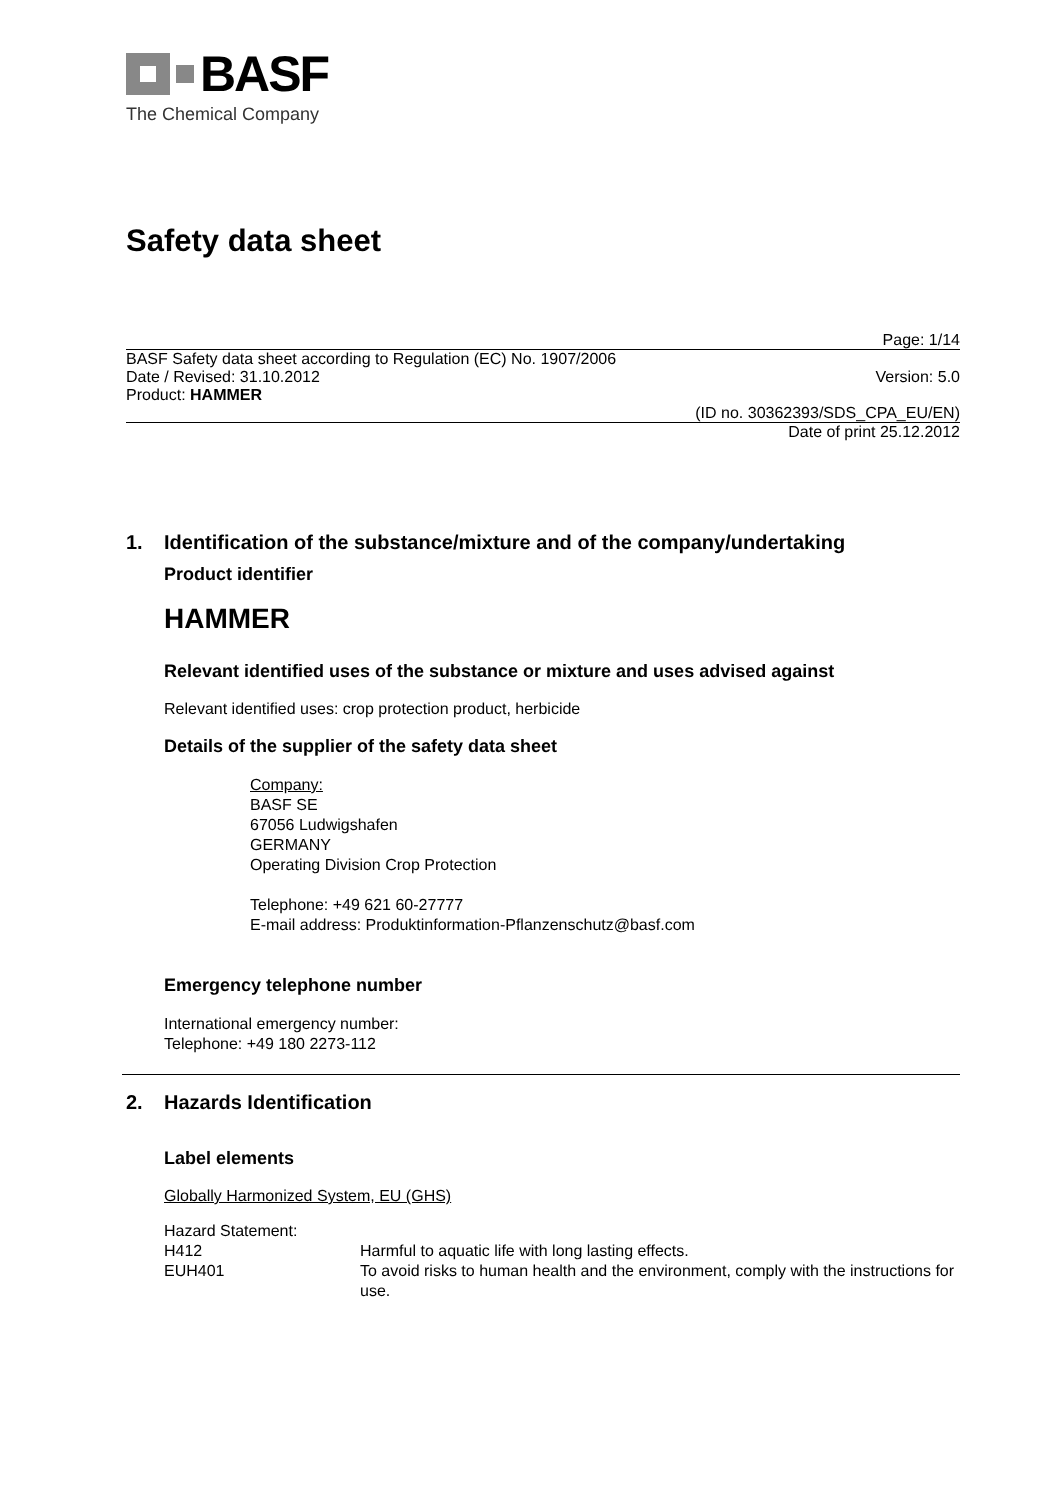BASF
The Chemical Company
Safety data sheet
Page: 1/14
BASF Safety data sheet according to Regulation (EC) No. 1907/2006
Date / Revised: 31.10.2012 Version: 5.0
Product: HAMMER
(ID no. 30362393/SDS_CPA_EU/EN)
Date of print 25.12.2012
1. Identification of the substance/mixture and of the company/undertaking
Product identifier
HAMMER
Relevant identified uses of the substance or mixture and uses advised against
Relevant identified uses: crop protection product, herbicide
Details of the supplier of the safety data sheet
Company:
BASF SE
67056 Ludwigshafen
GERMANY
Operating Division Crop Protection
Telephone: +49 621 60-27777
E-mail address: Produktinformation-Pflanzenschutz@basf.com
Emergency telephone number
International emergency number:
Telephone: +49 180 2273-112
2. Hazards Identification
Label elements
Globally Harmonized System, EU (GHS)
Hazard Statement:
H412
Harmful to aquatic life with long lasting effects.
EUH401
To avoid risks to human health and the environment, comply with the instructions for use.